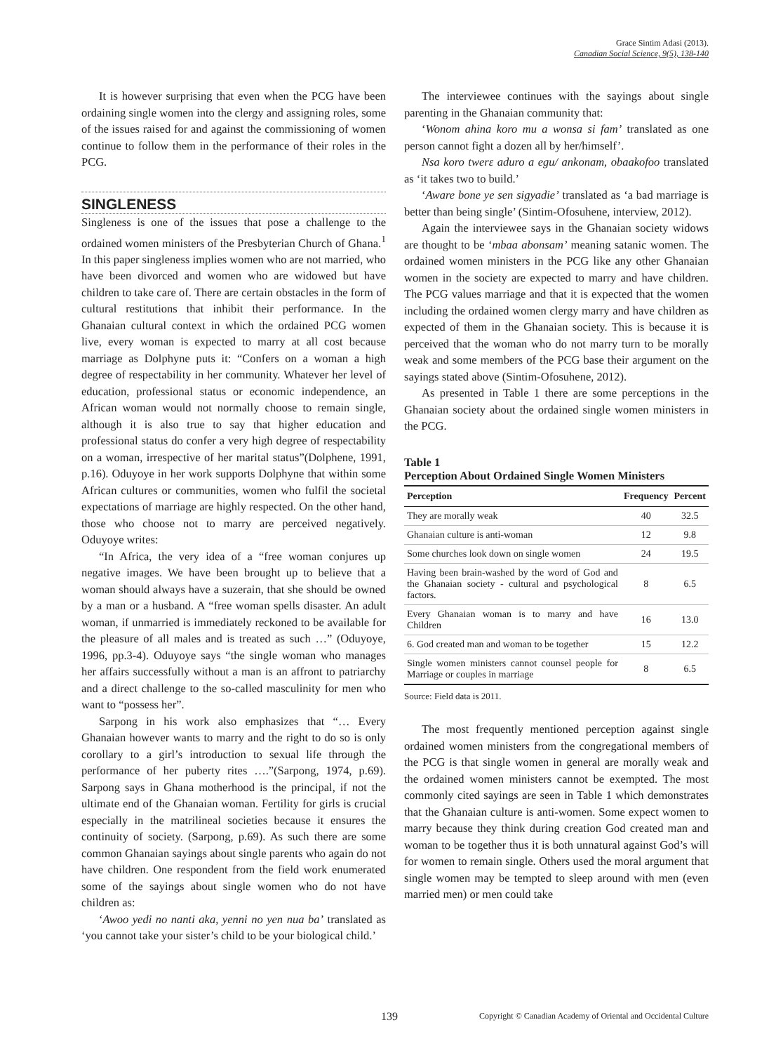Grace Sintim Adasi (2013).
Canadian Social Science, 9(5), 138-140
It is however surprising that even when the PCG have been ordaining single women into the clergy and assigning roles, some of the issues raised for and against the commissioning of women continue to follow them in the performance of their roles in the PCG.
SINGLENESS
Singleness is one of the issues that pose a challenge to the ordained women ministers of the Presbyterian Church of Ghana.<sup>1</sup> In this paper singleness implies women who are not married, who have been divorced and women who are widowed but have children to take care of. There are certain obstacles in the form of cultural restitutions that inhibit their performance. In the Ghanaian cultural context in which the ordained PCG women live, every woman is expected to marry at all cost because marriage as Dolphyne puts it: “Confers on a woman a high degree of respectability in her community. Whatever her level of education, professional status or economic independence, an African woman would not normally choose to remain single, although it is also true to say that higher education and professional status do confer a very high degree of respectability on a woman, irrespective of her marital status”(Dolphene, 1991, p.16). Oduyoye in her work supports Dolphyne that within some African cultures or communities, women who fulfil the societal expectations of marriage are highly respected. On the other hand, those who choose not to marry are perceived negatively. Oduyoye writes:
“In Africa, the very idea of a “free woman conjures up negative images. We have been brought up to believe that a woman should always have a suzerain, that she should be owned by a man or a husband. A “free woman spells disaster. An adult woman, if unmarried is immediately reckoned to be available for the pleasure of all males and is treated as such …” (Oduyoye, 1996, pp.3-4). Oduyoye says “the single woman who manages her affairs successfully without a man is an affront to patriarchy and a direct challenge to the so-called masculinity for men who want to “possess her”.
Sarpong in his work also emphasizes that “… Every Ghanaian however wants to marry and the right to do so is only corollary to a girl’s introduction to sexual life through the performance of her puberty rites ….”(Sarpong, 1974, p.69). Sarpong says in Ghana motherhood is the principal, if not the ultimate end of the Ghanaian woman. Fertility for girls is crucial especially in the matrilineal societies because it ensures the continuity of society. (Sarpong, p.69). As such there are some common Ghanaian sayings about single parents who again do not have children. One respondent from the field work enumerated some of the sayings about single women who do not have children as:
‘Awoo yedi no nanti aka, yenni no yen nua ba’ translated as ‘you cannot take your sister’s child to be your biological child.’
The interviewee continues with the sayings about single parenting in the Ghanaian community that:
‘Wonom ahina koro mu a wonsa si fam’ translated as one person cannot fight a dozen all by her/himself’.
Nsa koro twerɛ aduro a egu/ ankonam, obaakofoo translated as ‘it takes two to build.’
‘Aware bone ye sen sigyadie’ translated as ‘a bad marriage is better than being single’ (Sintim-Ofosuhene, interview, 2012).
Again the interviewee says in the Ghanaian society widows are thought to be ‘mbaa abonsam’ meaning satanic women. The ordained women ministers in the PCG like any other Ghanaian women in the society are expected to marry and have children. The PCG values marriage and that it is expected that the women including the ordained women clergy marry and have children as expected of them in the Ghanaian society. This is because it is perceived that the woman who do not marry turn to be morally weak and some members of the PCG base their argument on the sayings stated above (Sintim-Ofosuhene, 2012).
As presented in Table 1 there are some perceptions in the Ghanaian society about the ordained single women ministers in the PCG.
Table 1
Perception About Ordained Single Women Ministers
| Perception | Frequency | Percent |
| --- | --- | --- |
| They are morally weak | 40 | 32.5 |
| Ghanaian culture is anti-woman | 12 | 9.8 |
| Some churches look down on single women | 24 | 19.5 |
| Having been brain-washed by the word of God and the Ghanaian society - cultural and psychological factors. | 8 | 6.5 |
| Every Ghanaian woman is to marry and have Children | 16 | 13.0 |
| 6. God created man and woman to be together | 15 | 12.2 |
| Single women ministers cannot counsel people for Marriage or couples in marriage | 8 | 6.5 |
Source: Field data is 2011.
The most frequently mentioned perception against single ordained women ministers from the congregational members of the PCG is that single women in general are morally weak and the ordained women ministers cannot be exempted. The most commonly cited sayings are seen in Table 1 which demonstrates that the Ghanaian culture is anti-women. Some expect women to marry because they think during creation God created man and woman to be together thus it is both unnatural against God’s will for women to remain single. Others used the moral argument that single women may be tempted to sleep around with men (even married men) or men could take
139 Copyright © Canadian Academy of Oriental and Occidental Culture